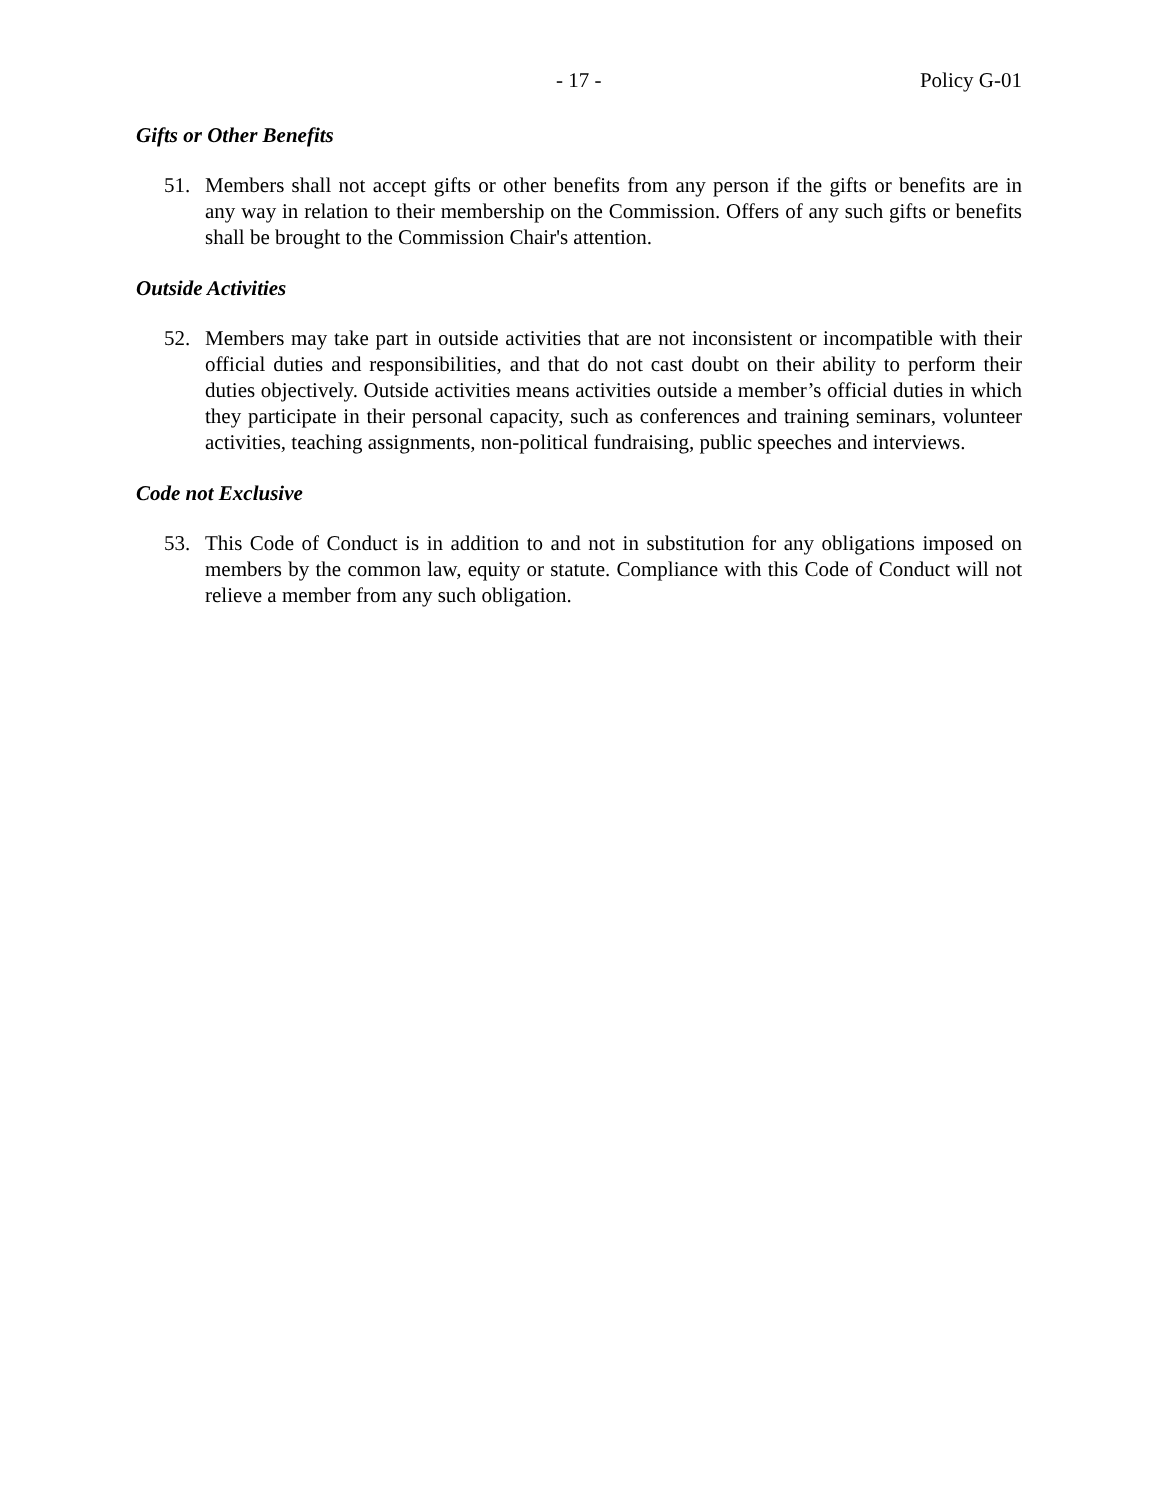- 17 - Policy G-01
Gifts or Other Benefits
51. Members shall not accept gifts or other benefits from any person if the gifts or benefits are in any way in relation to their membership on the Commission. Offers of any such gifts or benefits shall be brought to the Commission Chair's attention.
Outside Activities
52. Members may take part in outside activities that are not inconsistent or incompatible with their official duties and responsibilities, and that do not cast doubt on their ability to perform their duties objectively. Outside activities means activities outside a member’s official duties in which they participate in their personal capacity, such as conferences and training seminars, volunteer activities, teaching assignments, non-political fundraising, public speeches and interviews.
Code not Exclusive
53. This Code of Conduct is in addition to and not in substitution for any obligations imposed on members by the common law, equity or statute. Compliance with this Code of Conduct will not relieve a member from any such obligation.